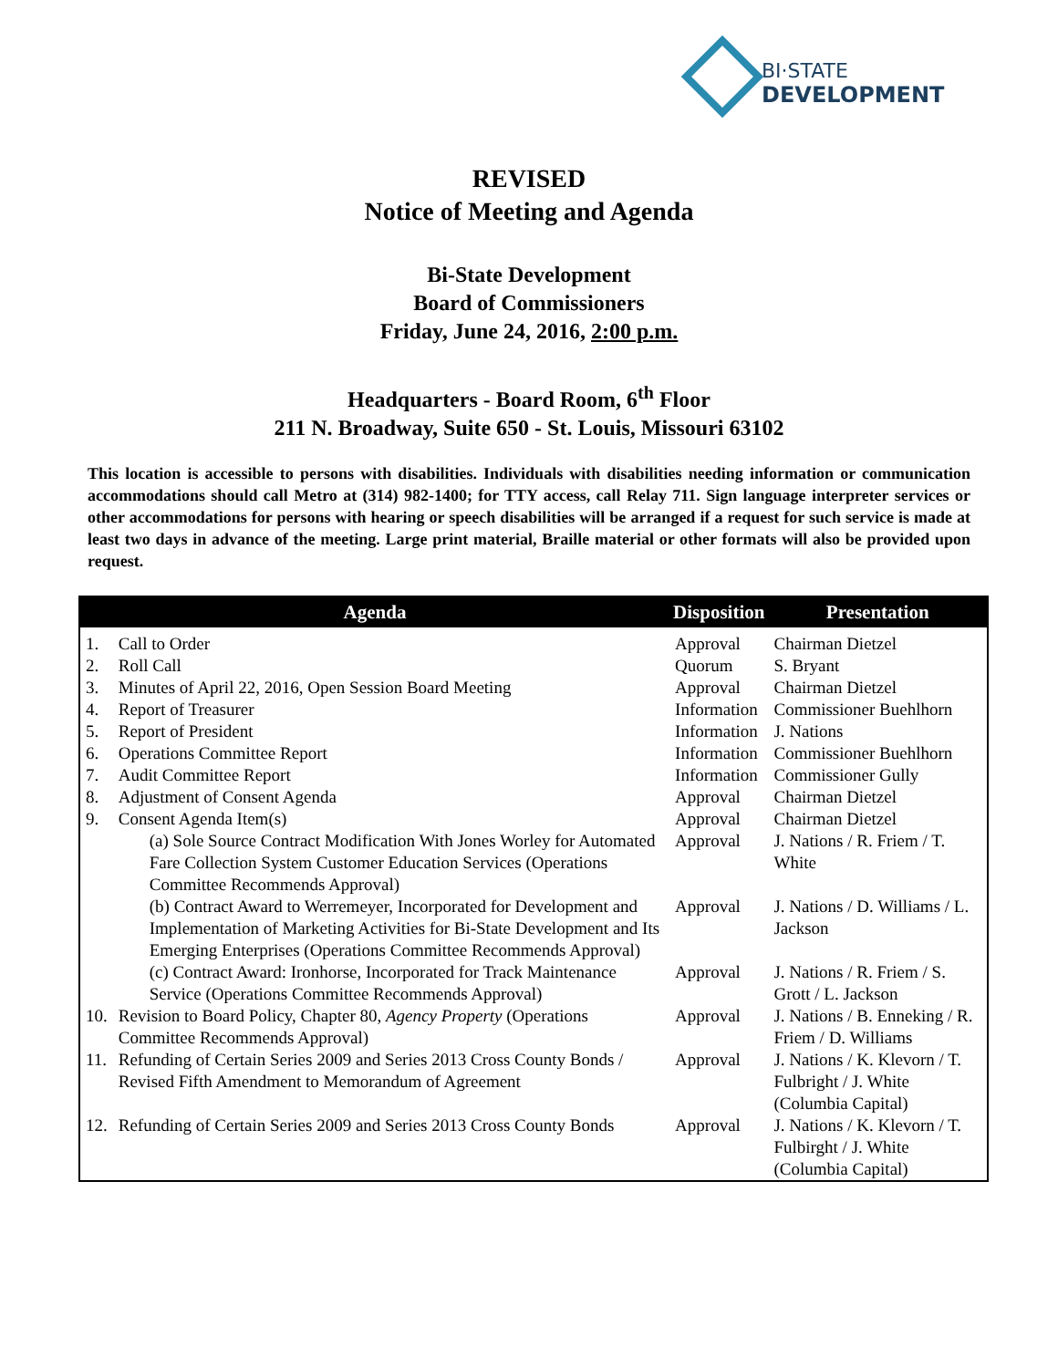BI·STATE
DEVELOPMENT
REVISED
Notice of Meeting and Agenda
Bi-State Development
Board of Commissioners
Friday, June 24, 2016, 2:00 p.m.
Headquarters - Board Room, 6<sup>th</sup> Floor
211 N. Broadway, Suite 650 - St. Louis, Missouri 63102
This location is accessible to persons with disabilities. Individuals with disabilities needing information or communication accommodations should call Metro at (314) 982-1400; for TTY access, call Relay 711. Sign language interpreter services or other accommodations for persons with hearing or speech disabilities will be arranged if a request for such service is made at least two days in advance of the meeting. Large print material, Braille material or other formats will also be provided upon request.
| Agenda | | Disposition | Presentation |
| --- | --- | --- | --- |
| 1. | Call to Order | Approval | Chairman Dietzel |
| 2. | Roll Call | Quorum | S. Bryant |
| 3. | Minutes of April 22, 2016, Open Session Board Meeting | Approval | Chairman Dietzel |
| 4. | Report of Treasurer | Information | Commissioner Buehlhorn |
| 5. | Report of President | Information | J. Nations |
| 6. | Operations Committee Report | Information | Commissioner Buehlhorn |
| 7. | Audit Committee Report | Information | Commissioner Gully |
| 8. | Adjustment of Consent Agenda | Approval | Chairman Dietzel |
| 9. | Consent Agenda Item(s) | Approval | Chairman Dietzel |
| | (a) Sole Source Contract Modification With Jones Worley for Automated Fare Collection System Customer Education Services (Operations Committee Recommends Approval) | Approval | J. Nations / R. Friem / T. White |
| | (b) Contract Award to Werremeyer, Incorporated for Development and Implementation of Marketing Activities for Bi-State Development and Its Emerging Enterprises (Operations Committee Recommends Approval) | Approval | J. Nations / D. Williams / L. Jackson |
| | (c) Contract Award: Ironhorse, Incorporated for Track Maintenance Service (Operations Committee Recommends Approval) | Approval | J. Nations / R. Friem / S. Grott / L. Jackson |
| 10. | Revision to Board Policy, Chapter 80, Agency Property (Operations Committee Recommends Approval) | Approval | J. Nations / B. Enneking / R. Friem / D. Williams |
| 11. | Refunding of Certain Series 2009 and Series 2013 Cross County Bonds / Revised Fifth Amendment to Memorandum of Agreement | Approval | J. Nations / K. Klevorn / T. Fulbright / J. White (Columbia Capital) |
| 12. | Refunding of Certain Series 2009 and Series 2013 Cross County Bonds | Approval | J. Nations / K. Klevorn / T. Fulbirght / J. White (Columbia Capital) |